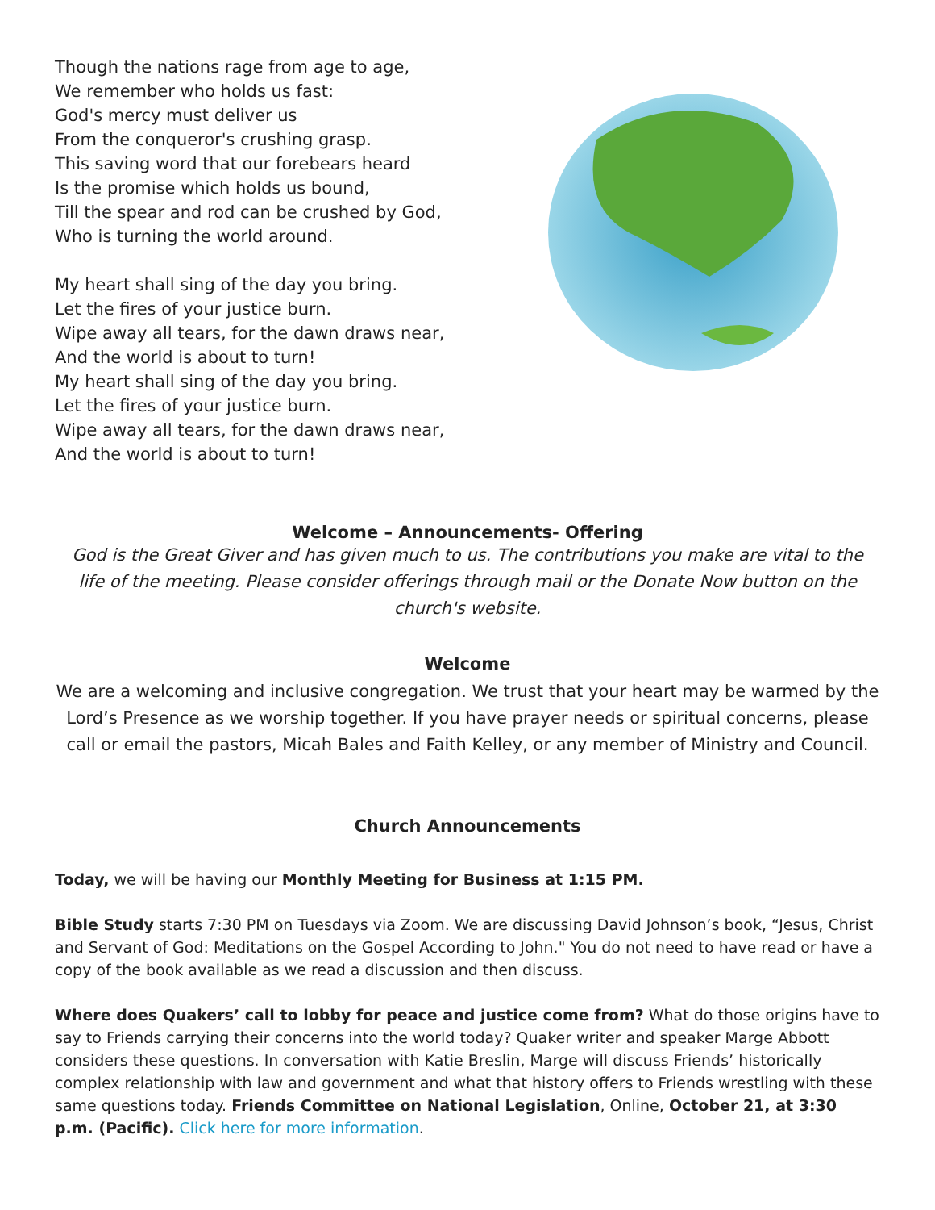Though the nations rage from age to age,
We remember who holds us fast:
God's mercy must deliver us
From the conqueror's crushing grasp.
This saving word that our forebears heard
Is the promise which holds us bound,
Till the spear and rod can be crushed by God,
Who is turning the world around.
My heart shall sing of the day you bring.
Let the fires of your justice burn.
Wipe away all tears, for the dawn draws near,
And the world is about to turn!
My heart shall sing of the day you bring.
Let the fires of your justice burn.
Wipe away all tears, for the dawn draws near,
And the world is about to turn!
Welcome – Announcements- Offering
God is the Great Giver and has given much to us. The contributions you make are vital to the life of the meeting. Please consider offerings through mail or the Donate Now button on the church's website.
Welcome
We are a welcoming and inclusive congregation. We trust that your heart may be warmed by the Lord’s Presence as we worship together. If you have prayer needs or spiritual concerns, please call or email the pastors, Micah Bales and Faith Kelley, or any member of Ministry and Council.
Church Announcements
Today, we will be having our Monthly Meeting for Business at 1:15 PM.
Bible Study starts 7:30 PM on Tuesdays via Zoom. We are discussing David Johnson’s book, “Jesus, Christ and Servant of God: Meditations on the Gospel According to John." You do not need to have read or have a copy of the book available as we read a discussion and then discuss.
Where does Quakers’ call to lobby for peace and justice come from? What do those origins have to say to Friends carrying their concerns into the world today? Quaker writer and speaker Marge Abbott considers these questions. In conversation with Katie Breslin, Marge will discuss Friends’ historically complex relationship with law and government and what that history offers to Friends wrestling with these same questions today. Friends Committee on National Legislation, Online, October 21, at 3:30 p.m. (Pacific). Click here for more information.